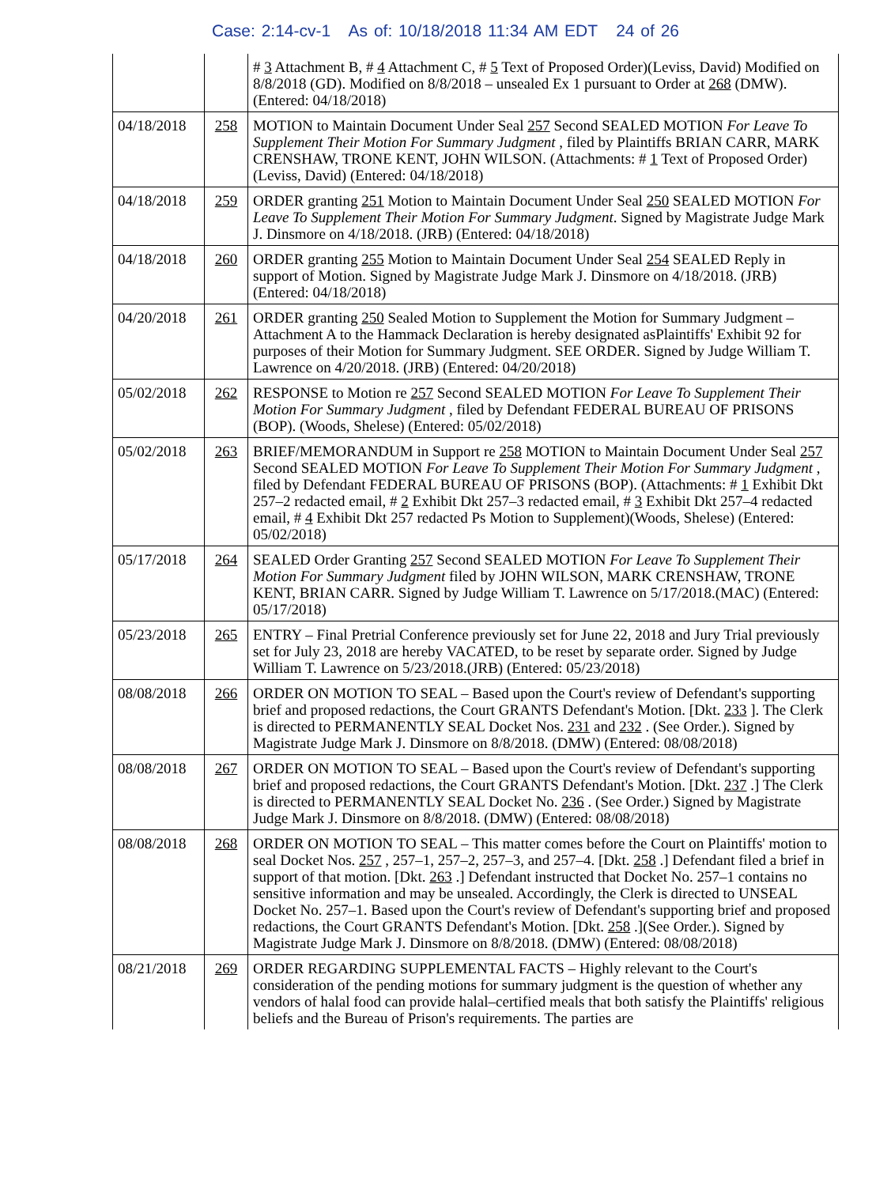Case: 2:14-cv-1 As of: 10/18/2018 11:34 AM EDT 24 of 26
| | | # 3 Attachment B, # 4 Attachment C, # 5 Text of Proposed Order)(Leviss, David) Modified on 8/8/2018 (GD). Modified on 8/8/2018 – unsealed Ex 1 pursuant to Order at 268 (DMW). (Entered: 04/18/2018) |
| 04/18/2018 | 258 | MOTION to Maintain Document Under Seal 257 Second SEALED MOTION For Leave To Supplement Their Motion For Summary Judgment , filed by Plaintiffs BRIAN CARR, MARK CRENSHAW, TRONE KENT, JOHN WILSON. (Attachments: # 1 Text of Proposed Order)(Leviss, David) (Entered: 04/18/2018) |
| 04/18/2018 | 259 | ORDER granting 251 Motion to Maintain Document Under Seal 250 SEALED MOTION For Leave To Supplement Their Motion For Summary Judgment . Signed by Magistrate Judge Mark J. Dinsmore on 4/18/2018. (JRB) (Entered: 04/18/2018) |
| 04/18/2018 | 260 | ORDER granting 255 Motion to Maintain Document Under Seal 254 SEALED Reply in support of Motion. Signed by Magistrate Judge Mark J. Dinsmore on 4/18/2018. (JRB) (Entered: 04/18/2018) |
| 04/20/2018 | 261 | ORDER granting 250 Sealed Motion to Supplement the Motion for Summary Judgment – Attachment A to the Hammack Declaration is hereby designated asPlaintiffs' Exhibit 92 for purposes of their Motion for Summary Judgment. SEE ORDER. Signed by Judge William T. Lawrence on 4/20/2018. (JRB) (Entered: 04/20/2018) |
| 05/02/2018 | 262 | RESPONSE to Motion re 257 Second SEALED MOTION For Leave To Supplement Their Motion For Summary Judgment , filed by Defendant FEDERAL BUREAU OF PRISONS (BOP). (Woods, Shelese) (Entered: 05/02/2018) |
| 05/02/2018 | 263 | BRIEF/MEMORANDUM in Support re 258 MOTION to Maintain Document Under Seal 257 Second SEALED MOTION For Leave To Supplement Their Motion For Summary Judgment , filed by Defendant FEDERAL BUREAU OF PRISONS (BOP). (Attachments: # 1 Exhibit Dkt 257–2 redacted email, # 2 Exhibit Dkt 257–3 redacted email, # 3 Exhibit Dkt 257–4 redacted email, # 4 Exhibit Dkt 257 redacted Ps Motion to Supplement)(Woods, Shelese) (Entered: 05/02/2018) |
| 05/17/2018 | 264 | SEALED Order Granting 257 Second SEALED MOTION For Leave To Supplement Their Motion For Summary Judgment filed by JOHN WILSON, MARK CRENSHAW, TRONE KENT, BRIAN CARR. Signed by Judge William T. Lawrence on 5/17/2018.(MAC) (Entered: 05/17/2018) |
| 05/23/2018 | 265 | ENTRY – Final Pretrial Conference previously set for June 22, 2018 and Jury Trial previously set for July 23, 2018 are hereby VACATED, to be reset by separate order. Signed by Judge William T. Lawrence on 5/23/2018.(JRB) (Entered: 05/23/2018) |
| 08/08/2018 | 266 | ORDER ON MOTION TO SEAL – Based upon the Court's review of Defendant's supporting brief and proposed redactions, the Court GRANTS Defendant's Motion. [Dkt. 233 ]. The Clerk is directed to PERMANENTLY SEAL Docket Nos. 231 and 232 . (See Order.). Signed by Magistrate Judge Mark J. Dinsmore on 8/8/2018. (DMW) (Entered: 08/08/2018) |
| 08/08/2018 | 267 | ORDER ON MOTION TO SEAL – Based upon the Court's review of Defendant's supporting brief and proposed redactions, the Court GRANTS Defendant's Motion. [Dkt. 237 .] The Clerk is directed to PERMANENTLY SEAL Docket No. 236 . (See Order.) Signed by Magistrate Judge Mark J. Dinsmore on 8/8/2018. (DMW) (Entered: 08/08/2018) |
| 08/08/2018 | 268 | ORDER ON MOTION TO SEAL – This matter comes before the Court on Plaintiffs' motion to seal Docket Nos. 257 , 257–1, 257–2, 257–3, and 257–4. [Dkt. 258 .] Defendant filed a brief in support of that motion. [Dkt. 263 .] Defendant instructed that Docket No. 257–1 contains no sensitive information and may be unsealed. Accordingly, the Clerk is directed to UNSEAL Docket No. 257–1. Based upon the Court's review of Defendant's supporting brief and proposed redactions, the Court GRANTS Defendant's Motion. [Dkt. 258 .](See Order.). Signed by Magistrate Judge Mark J. Dinsmore on 8/8/2018. (DMW) (Entered: 08/08/2018) |
| 08/21/2018 | 269 | ORDER REGARDING SUPPLEMENTAL FACTS – Highly relevant to the Court's consideration of the pending motions for summary judgment is the question of whether any vendors of halal food can provide halal–certified meals that both satisfy the Plaintiffs' religious beliefs and the Bureau of Prison's requirements. The parties are |